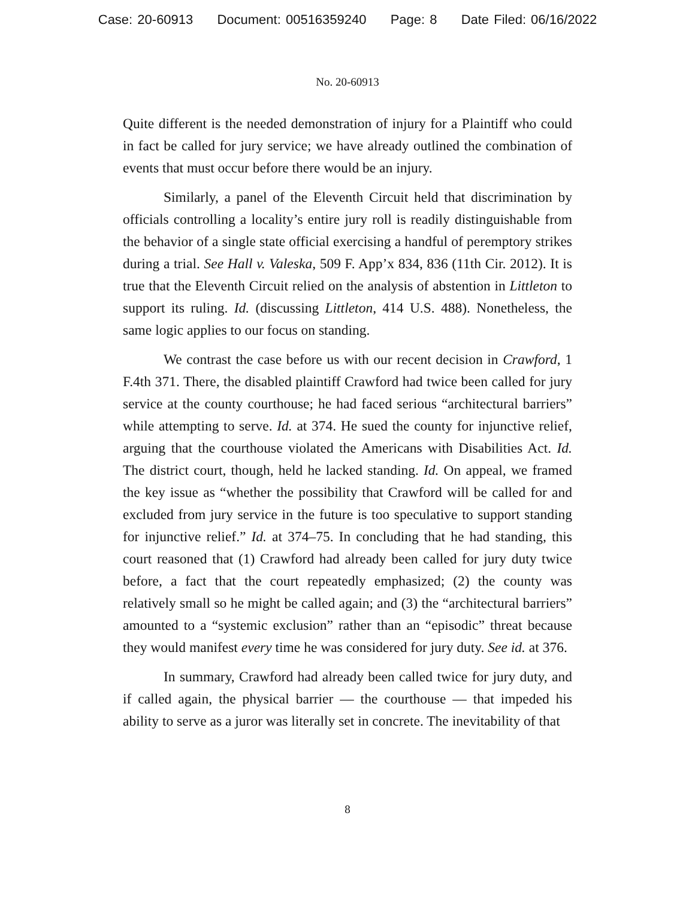Case: 20-60913 Document: 00516359240 Page: 8 Date Filed: 06/16/2022
No. 20-60913
Quite different is the needed demonstration of injury for a Plaintiff who could in fact be called for jury service; we have already outlined the combination of events that must occur before there would be an injury.
Similarly, a panel of the Eleventh Circuit held that discrimination by officials controlling a locality’s entire jury roll is readily distinguishable from the behavior of a single state official exercising a handful of peremptory strikes during a trial. See Hall v. Valeska, 509 F. App’x 834, 836 (11th Cir. 2012). It is true that the Eleventh Circuit relied on the analysis of abstention in Littleton to support its ruling. Id. (discussing Littleton, 414 U.S. 488). Nonetheless, the same logic applies to our focus on standing.
We contrast the case before us with our recent decision in Crawford, 1 F.4th 371. There, the disabled plaintiff Crawford had twice been called for jury service at the county courthouse; he had faced serious “architectural barriers” while attempting to serve. Id. at 374. He sued the county for injunctive relief, arguing that the courthouse violated the Americans with Disabilities Act. Id. The district court, though, held he lacked standing. Id. On appeal, we framed the key issue as “whether the possibility that Crawford will be called for and excluded from jury service in the future is too speculative to support standing for injunctive relief.” Id. at 374–75. In concluding that he had standing, this court reasoned that (1) Crawford had already been called for jury duty twice before, a fact that the court repeatedly emphasized; (2) the county was relatively small so he might be called again; and (3) the “architectural barriers” amounted to a “systemic exclusion” rather than an “episodic” threat because they would manifest every time he was considered for jury duty. See id. at 376.
In summary, Crawford had already been called twice for jury duty, and if called again, the physical barrier — the courthouse — that impeded his ability to serve as a juror was literally set in concrete. The inevitability of that
8